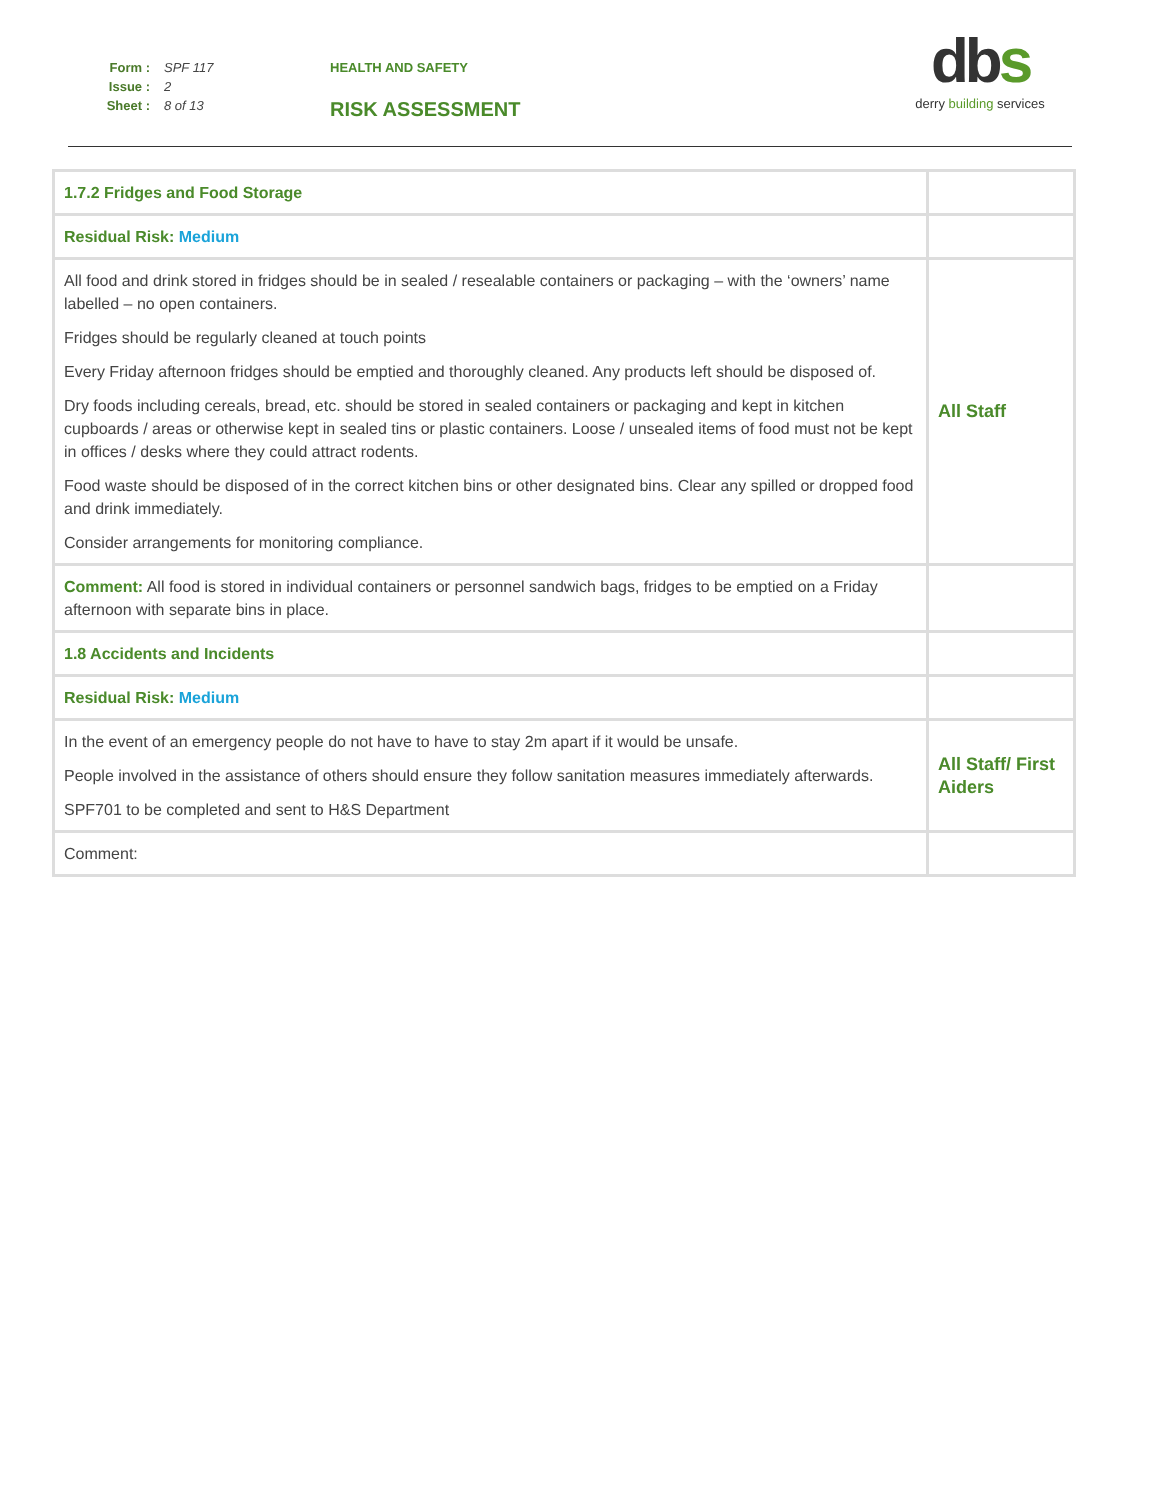Form : SPF 117
Issue : 2
Sheet : 8 of 13
HEALTH AND SAFETY
RISK ASSESSMENT
dbs
derry building services
| 1.7.2 Fridges and Food Storage | |
| Residual Risk: Medium | |
| All food and drink stored in fridges should be in sealed / resealable containers or packaging – with the ‘owners’ name labelled – no open containers. Fridges should be regularly cleaned at touch points Every Friday afternoon fridges should be emptied and thoroughly cleaned. Any products left should be disposed of. Dry foods including cereals, bread, etc. should be stored in sealed containers or packaging and kept in kitchen cupboards / areas or otherwise kept in sealed tins or plastic containers. Loose / unsealed items of food must not be kept in offices / desks where they could attract rodents. Food waste should be disposed of in the correct kitchen bins or other designated bins. Clear any spilled or dropped food and drink immediately. Consider arrangements for monitoring compliance. | All Staff |
| Comment: All food is stored in individual containers or personnel sandwich bags, fridges to be emptied on a Friday afternoon with separate bins in place. | |
| 1.8 Accidents and Incidents | |
| Residual Risk: Medium | |
| In the event of an emergency people do not have to have to stay 2m apart if it would be unsafe. People involved in the assistance of others should ensure they follow sanitation measures immediately afterwards. SPF701 to be completed and sent to H&S Department | All Staff/ First Aiders |
| Comment: | |